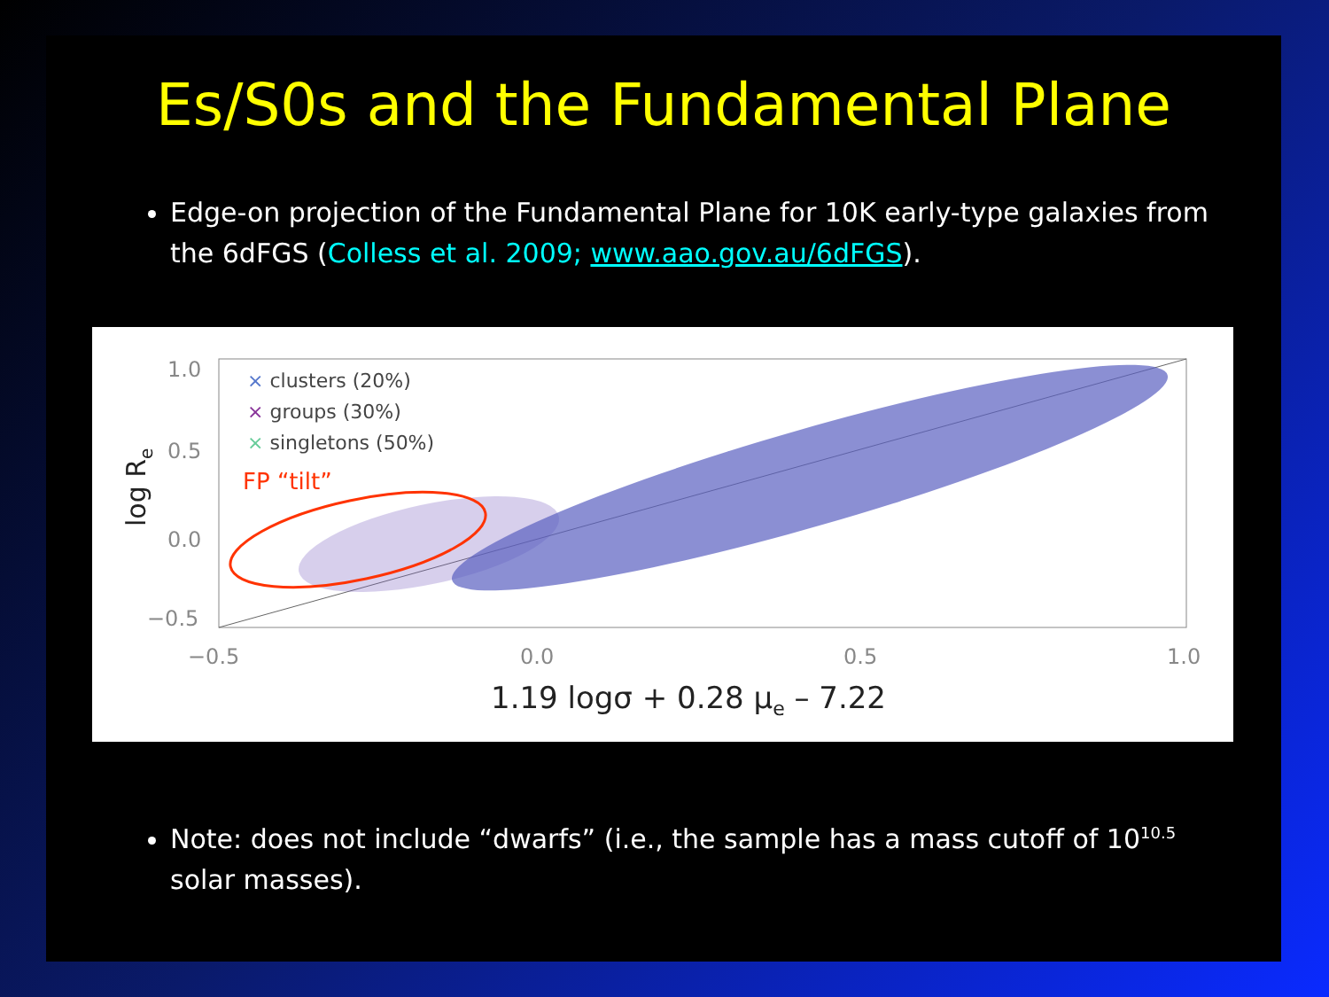Es/S0s and the Fundamental Plane
Edge-on projection of the Fundamental Plane for 10K early-type galaxies from the 6dFGS (Colless et al. 2009; www.aao.gov.au/6dFGS).
FP “tilt”
× clusters (20%)
× groups (30%)
× singletons (50%)
1.0
0.5
0.0
−0.5
−0.5
0.0
0.5
1.0
1.19 logσ + 0.28 μe – 7.22
log Re
Note: does not include “dwarfs” (i.e., the sample has a mass cutoff of 10<sup>10.5</sup> solar masses).